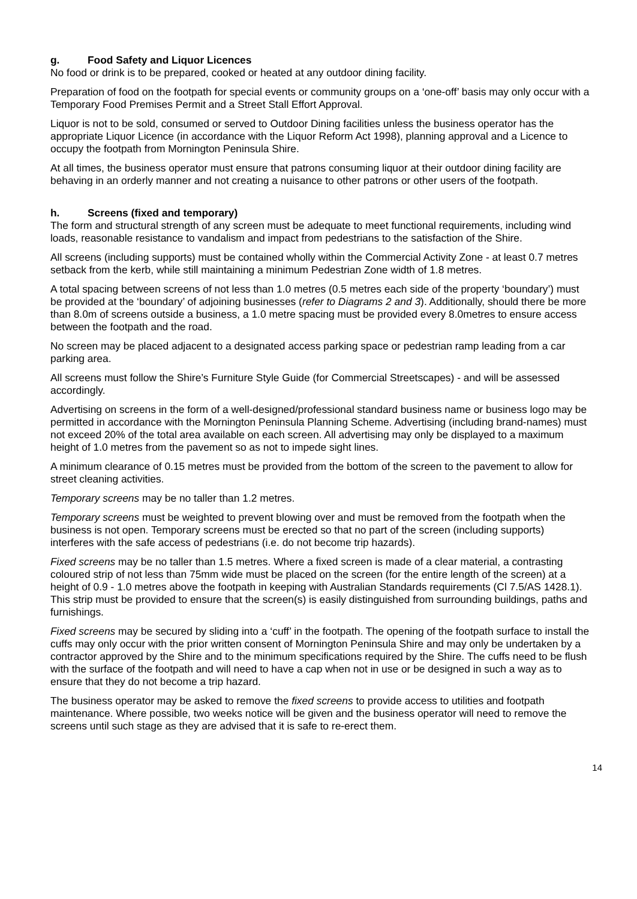g. Food Safety and Liquor Licences
No food or drink is to be prepared, cooked or heated at any outdoor dining facility.
Preparation of food on the footpath for special events or community groups on a ‘one-off’ basis may only occur with a Temporary Food Premises Permit and a Street Stall Effort Approval.
Liquor is not to be sold, consumed or served to Outdoor Dining facilities unless the business operator has the appropriate Liquor Licence (in accordance with the Liquor Reform Act 1998), planning approval and a Licence to occupy the footpath from Mornington Peninsula Shire.
At all times, the business operator must ensure that patrons consuming liquor at their outdoor dining facility are behaving in an orderly manner and not creating a nuisance to other patrons or other users of the footpath.
h. Screens (fixed and temporary)
The form and structural strength of any screen must be adequate to meet functional requirements, including wind loads, reasonable resistance to vandalism and impact from pedestrians to the satisfaction of the Shire.
All screens (including supports) must be contained wholly within the Commercial Activity Zone - at least 0.7 metres setback from the kerb, while still maintaining a minimum Pedestrian Zone width of 1.8 metres.
A total spacing between screens of not less than 1.0 metres (0.5 metres each side of the property ‘boundary’) must be provided at the ‘boundary’ of adjoining businesses (refer to Diagrams 2 and 3). Additionally, should there be more than 8.0m of screens outside a business, a 1.0 metre spacing must be provided every 8.0metres to ensure access between the footpath and the road.
No screen may be placed adjacent to a designated access parking space or pedestrian ramp leading from a car parking area.
All screens must follow the Shire’s Furniture Style Guide (for Commercial Streetscapes) - and will be assessed accordingly.
Advertising on screens in the form of a well-designed/professional standard business name or business logo may be permitted in accordance with the Mornington Peninsula Planning Scheme. Advertising (including brand-names) must not exceed 20% of the total area available on each screen. All advertising may only be displayed to a maximum height of 1.0 metres from the pavement so as not to impede sight lines.
A minimum clearance of 0.15 metres must be provided from the bottom of the screen to the pavement to allow for street cleaning activities.
Temporary screens may be no taller than 1.2 metres.
Temporary screens must be weighted to prevent blowing over and must be removed from the footpath when the business is not open. Temporary screens must be erected so that no part of the screen (including supports) interferes with the safe access of pedestrians (i.e. do not become trip hazards).
Fixed screens may be no taller than 1.5 metres. Where a fixed screen is made of a clear material, a contrasting coloured strip of not less than 75mm wide must be placed on the screen (for the entire length of the screen) at a height of 0.9 - 1.0 metres above the footpath in keeping with Australian Standards requirements (Cl 7.5/AS 1428.1). This strip must be provided to ensure that the screen(s) is easily distinguished from surrounding buildings, paths and furnishings.
Fixed screens may be secured by sliding into a ‘cuff’ in the footpath. The opening of the footpath surface to install the cuffs may only occur with the prior written consent of Mornington Peninsula Shire and may only be undertaken by a contractor approved by the Shire and to the minimum specifications required by the Shire. The cuffs need to be flush with the surface of the footpath and will need to have a cap when not in use or be designed in such a way as to ensure that they do not become a trip hazard.
The business operator may be asked to remove the fixed screens to provide access to utilities and footpath maintenance. Where possible, two weeks notice will be given and the business operator will need to remove the screens until such stage as they are advised that it is safe to re-erect them.
14